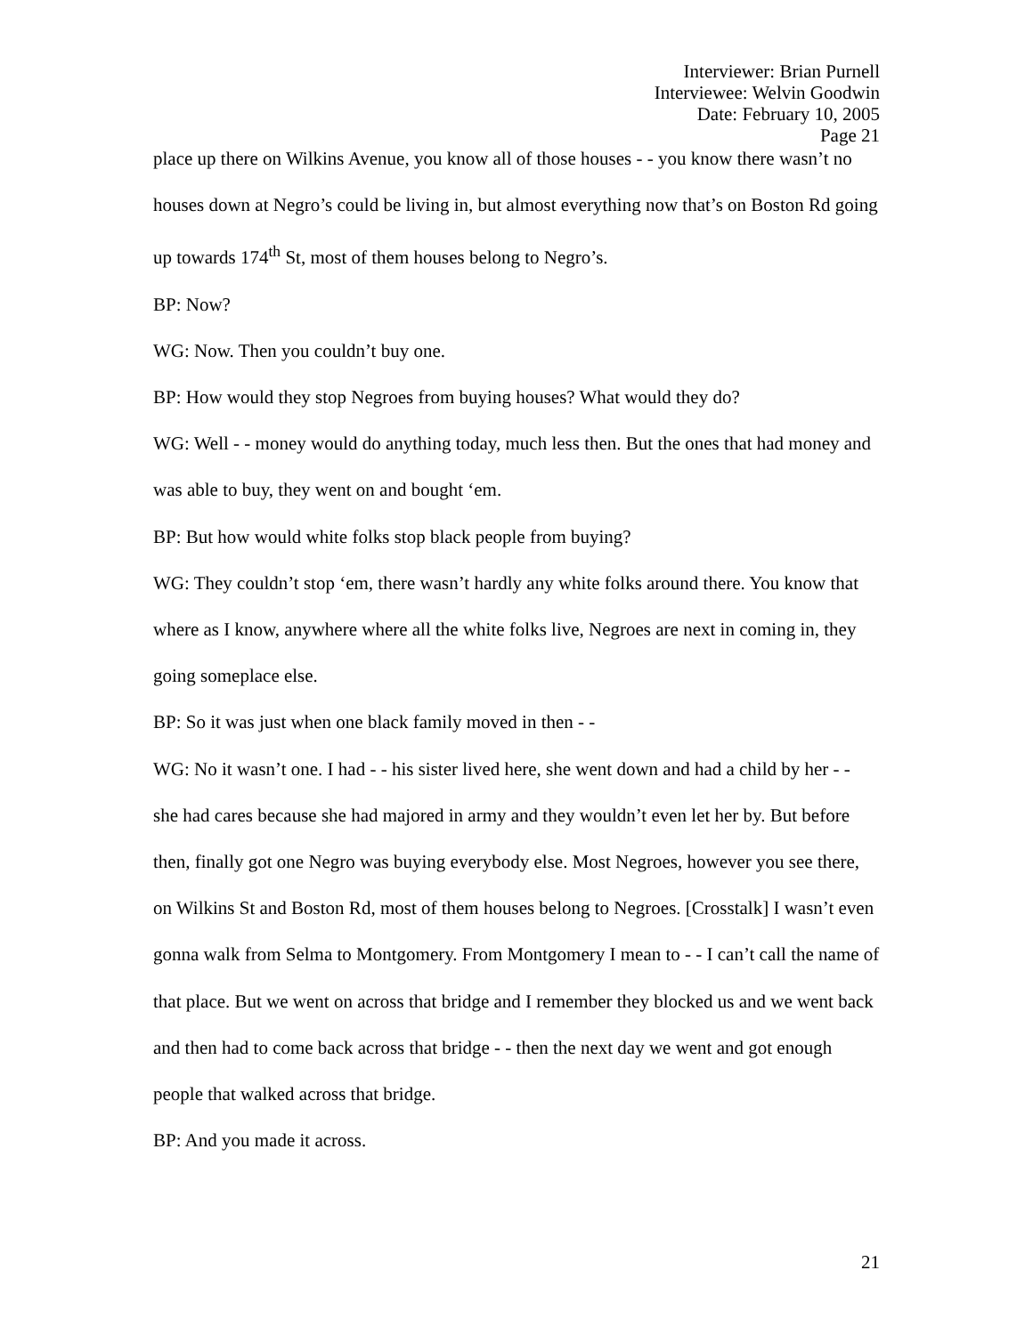Interviewer: Brian Purnell
Interviewee: Welvin Goodwin
Date: February 10, 2005
Page 21
place up there on Wilkins Avenue, you know all of those houses - - you know there wasn’t no houses down at Negro’s could be living in, but almost everything now that’s on Boston Rd going up towards 174<sup>th</sup> St, most of them houses belong to Negro’s.
BP: Now?
WG: Now. Then you couldn’t buy one.
BP: How would they stop Negroes from buying houses? What would they do?
WG: Well - - money would do anything today, much less then. But the ones that had money and was able to buy, they went on and bought ‘em.
BP: But how would white folks stop black people from buying?
WG: They couldn’t stop ‘em, there wasn’t hardly any white folks around there. You know that where as I know, anywhere where all the white folks live, Negroes are next in coming in, they going someplace else.
BP: So it was just when one black family moved in then - -
WG: No it wasn’t one. I had - - his sister lived here, she went down and had a child by her - - she had cares because she had majored in army and they wouldn’t even let her by. But before then, finally got one Negro was buying everybody else. Most Negroes, however you see there, on Wilkins St and Boston Rd, most of them houses belong to Negroes. [Crosstalk] I wasn’t even gonna walk from Selma to Montgomery. From Montgomery I mean to - - I can’t call the name of that place. But we went on across that bridge and I remember they blocked us and we went back and then had to come back across that bridge - - then the next day we went and got enough people that walked across that bridge.
BP: And you made it across.
21